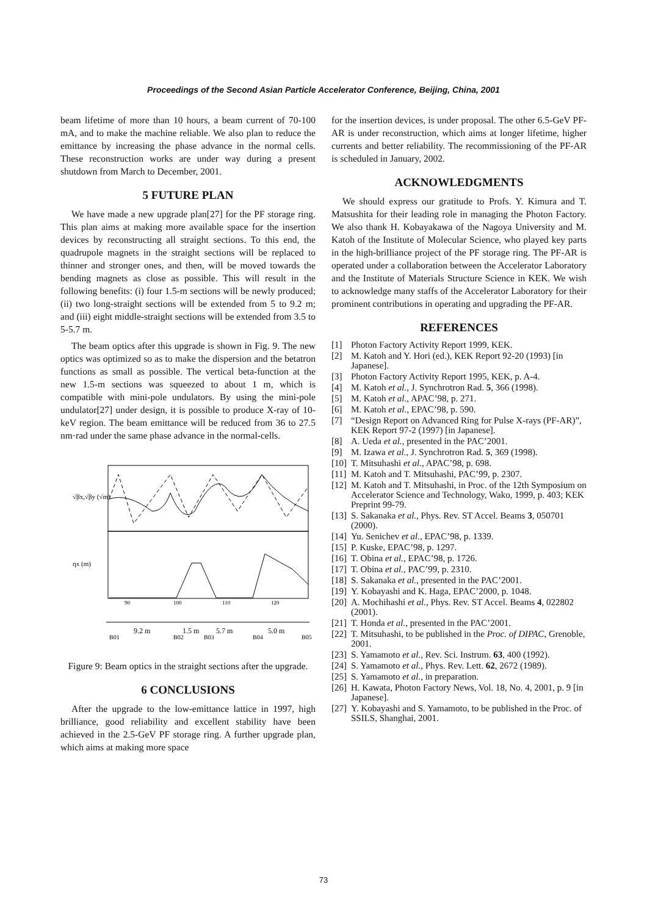Proceedings of the Second Asian Particle Accelerator Conference, Beijing, China, 2001
beam lifetime of more than 10 hours, a beam current of 70-100 mA, and to make the machine reliable. We also plan to reduce the emittance by increasing the phase advance in the normal cells. These reconstruction works are under way during a present shutdown from March to December, 2001.
5 FUTURE PLAN
We have made a new upgrade plan[27] for the PF storage ring. This plan aims at making more available space for the insertion devices by reconstructing all straight sections. To this end, the quadrupole magnets in the straight sections will be replaced to thinner and stronger ones, and then, will be moved towards the bending magnets as close as possible. This will result in the following benefits: (i) four 1.5-m sections will be newly produced; (ii) two long-straight sections will be extended from 5 to 9.2 m; and (iii) eight middle-straight sections will be extended from 3.5 to 5-5.7 m.
The beam optics after this upgrade is shown in Fig. 9. The new optics was optimized so as to make the dispersion and the betatron functions as small as possible. The vertical beta-function at the new 1.5-m sections was squeezed to about 1 m, which is compatible with mini-pole undulators. By using the mini-pole undulator[27] under design, it is possible to produce X-ray of 10-keV region. The beam emittance will be reduced from 36 to 27.5 nm·rad under the same phase advance in the normal-cells.
√βx,√βy (√m)
ηx (m)
90
100
110
120
B01
9.2 m
B02
1.5 m
B03
5.7 m
B04
5.0 m
B05
Figure 9: Beam optics in the straight sections after the upgrade.
6 CONCLUSIONS
After the upgrade to the low-emittance lattice in 1997, high brilliance, good reliability and excellent stability have been achieved in the 2.5-GeV PF storage ring. A further upgrade plan, which aims at making more space
for the insertion devices, is under proposal. The other 6.5-GeV PF-AR is under reconstruction, which aims at longer lifetime, higher currents and better reliability. The recommissioning of the PF-AR is scheduled in January, 2002.
ACKNOWLEDGMENTS
We should express our gratitude to Profs. Y. Kimura and T. Matsushita for their leading role in managing the Photon Factory. We also thank H. Kobayakawa of the Nagoya University and M. Katoh of the Institute of Molecular Science, who played key parts in the high-brilliance project of the PF storage ring. The PF-AR is operated under a collaboration between the Accelerator Laboratory and the Institute of Materials Structure Science in KEK. We wish to acknowledge many staffs of the Accelerator Laboratory for their prominent contributions in operating and upgrading the PF-AR.
REFERENCES
[1] Photon Factory Activity Report 1999, KEK.
[2] M. Katoh and Y. Hori (ed.), KEK Report 92-20 (1993) [in Japanese].
[3] Photon Factory Activity Report 1995, KEK, p. A-4.
[4] M. Katoh et al., J. Synchrotron Rad. 5, 366 (1998).
[5] M. Katoh et al., APAC’98, p. 271.
[6] M. Katoh et al., EPAC’98, p. 590.
[7] “Design Report on Advanced Ring for Pulse X-rays (PF-AR)”, KEK Report 97-2 (1997) [in Japanese].
[8] A. Ueda et al., presented in the PAC’2001.
[9] M. Izawa et al., J. Synchrotron Rad. 5, 369 (1998).
[10] T. Mitsuhashi et al., APAC’98, p. 698.
[11] M. Katoh and T. Mitsuhashi, PAC’99, p. 2307.
[12] M. Katoh and T. Mitsuhashi, in Proc. of the 12th Symposium on Accelerator Science and Technology, Wako, 1999, p. 403; KEK Preprint 99-79.
[13] S. Sakanaka et al., Phys. Rev. ST Accel. Beams 3, 050701 (2000).
[14] Yu. Senichev et al., EPAC’98, p. 1339.
[15] P. Kuske, EPAC’98, p. 1297.
[16] T. Obina et al., EPAC’98, p. 1726.
[17] T. Obina et al., PAC’99, p. 2310.
[18] S. Sakanaka et al., presented in the PAC’2001.
[19] Y. Kobayashi and K. Haga, EPAC’2000, p. 1048.
[20] A. Mochihashi et al., Phys. Rev. ST Accel. Beams 4, 022802 (2001).
[21] T. Honda et al., presented in the PAC’2001.
[22] T. Mitsuhashi, to be published in the Proc. of DIPAC, Grenoble, 2001.
[23] S. Yamamoto et al., Rev. Sci. Instrum. 63, 400 (1992).
[24] S. Yamamoto et al., Phys. Rev. Lett. 62, 2672 (1989).
[25] S. Yamamoto et al., in preparation.
[26] H. Kawata, Photon Factory News, Vol. 18, No. 4, 2001, p. 9 [in Japanese].
[27] Y. Kobayashi and S. Yamamoto, to be published in the Proc. of SSILS, Shanghai, 2001.
73